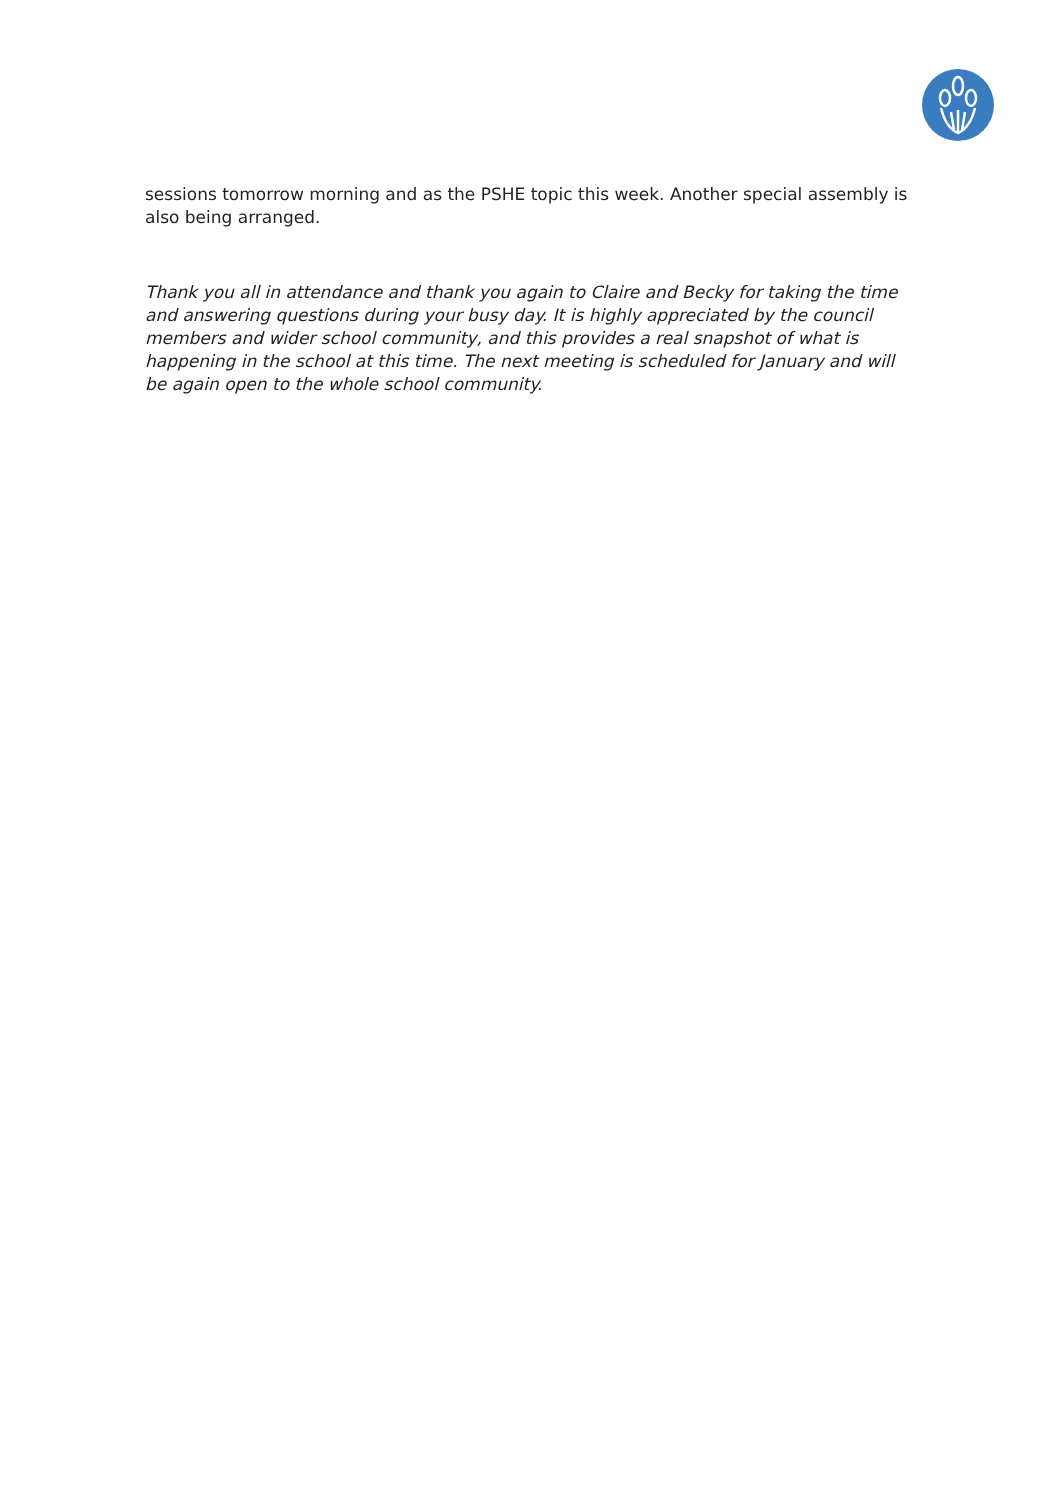sessions tomorrow morning and as the PSHE topic this week. Another special assembly is also being arranged.
Thank you all in attendance and thank you again to Claire and Becky for taking the time and answering questions during your busy day. It is highly appreciated by the council members and wider school community, and this provides a real snapshot of what is happening in the school at this time. The next meeting is scheduled for January and will be again open to the whole school community.